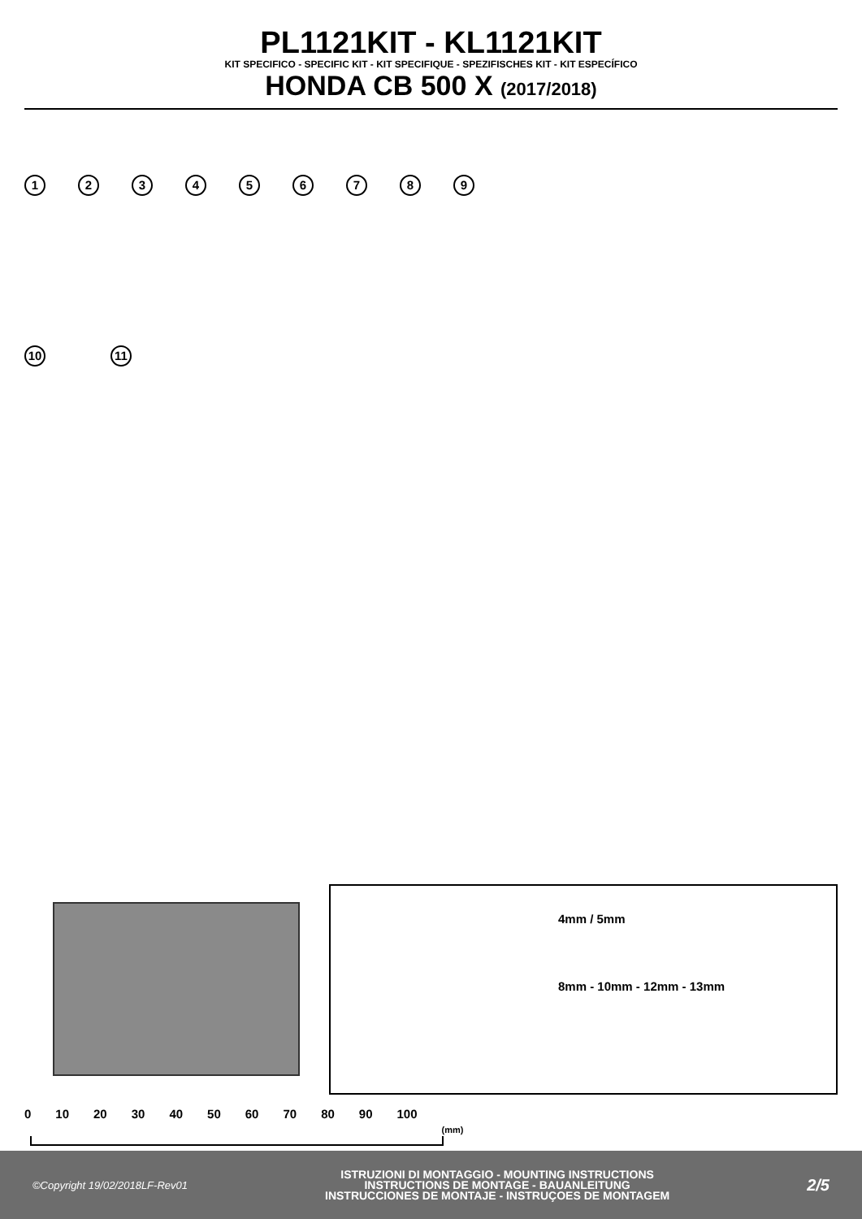PL1121KIT - KL1121KIT
KIT SPECIFICO - SPECIFIC KIT - KIT SPECIFIQUE - SPEZIFISCHES KIT - KIT ESPECÍFICO
HONDA CB 500 X (2017/2018)
123456789
10 11
4mm / 5mm
8mm - 10mm - 12mm - 13mm
0 10 20 30 40 50 60 70 80 90 100 (mm)
©Copyright 19/02/2018LF-Rev01
ISTRUZIONI DI MONTAGGIO - MOUNTING INSTRUCTIONS
INSTRUCTIONS DE MONTAGE - BAUANLEITUNG
INSTRUCCIONES DE MONTAJE - INSTRUÇOES DE MONTAGEM
2/5